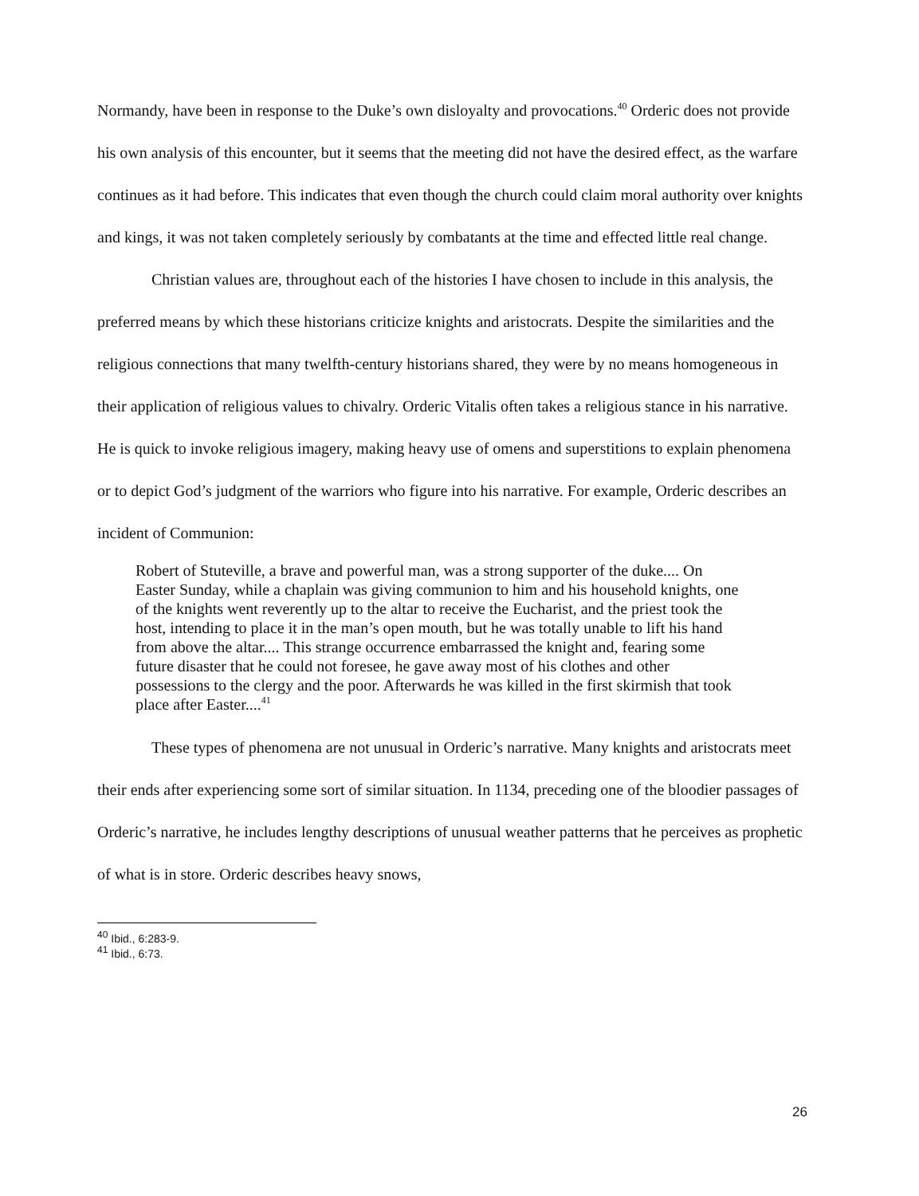Normandy, have been in response to the Duke’s own disloyalty and provocations.<sup>40</sup> Orderic does not provide his own analysis of this encounter, but it seems that the meeting did not have the desired effect, as the warfare continues as it had before. This indicates that even though the church could claim moral authority over knights and kings, it was not taken completely seriously by combatants at the time and effected little real change.
Christian values are, throughout each of the histories I have chosen to include in this analysis, the preferred means by which these historians criticize knights and aristocrats. Despite the similarities and the religious connections that many twelfth-century historians shared, they were by no means homogeneous in their application of religious values to chivalry. Orderic Vitalis often takes a religious stance in his narrative. He is quick to invoke religious imagery, making heavy use of omens and superstitions to explain phenomena or to depict God’s judgment of the warriors who figure into his narrative. For example, Orderic describes an incident of Communion:
Robert of Stuteville, a brave and powerful man, was a strong supporter of the duke.... On Easter Sunday, while a chaplain was giving communion to him and his household knights, one of the knights went reverently up to the altar to receive the Eucharist, and the priest took the host, intending to place it in the man’s open mouth, but he was totally unable to lift his hand from above the altar.... This strange occurrence embarrassed the knight and, fearing some future disaster that he could not foresee, he gave away most of his clothes and other possessions to the clergy and the poor. Afterwards he was killed in the first skirmish that took place after Easter....<sup>41</sup>
These types of phenomena are not unusual in Orderic’s narrative. Many knights and aristocrats meet their ends after experiencing some sort of similar situation. In 1134, preceding one of the bloodier passages of Orderic’s narrative, he includes lengthy descriptions of unusual weather patterns that he perceives as prophetic of what is in store. Orderic describes heavy snows,
<sup>40</sup> Ibid., 6:283-9.
<sup>41</sup> Ibid., 6:73.
26